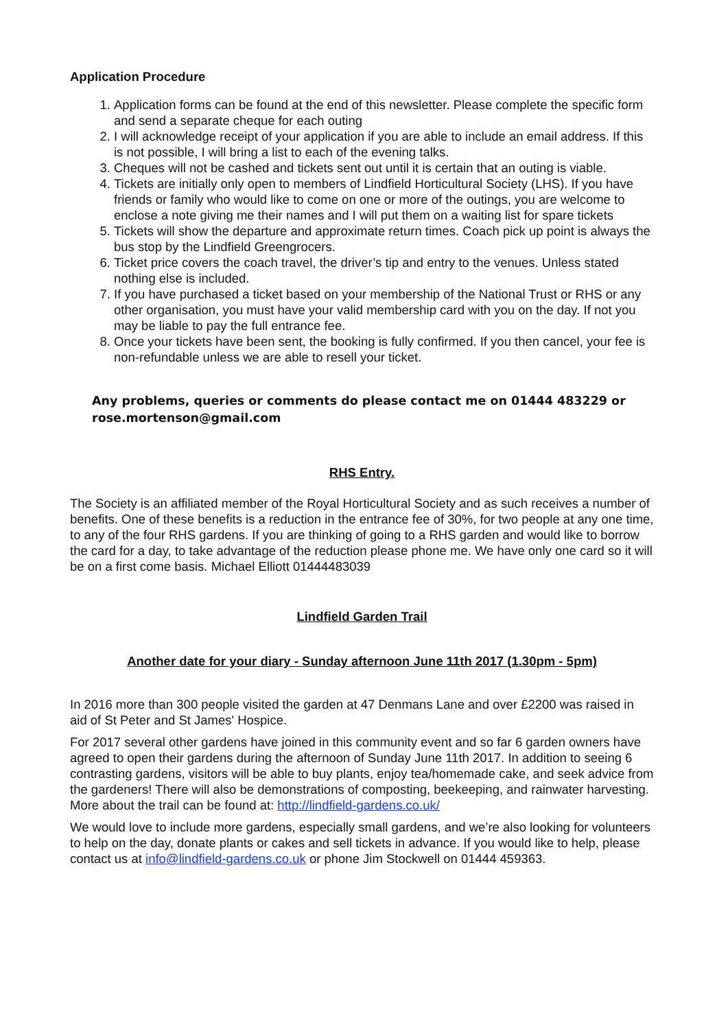Application Procedure
1. Application forms can be found at the end of this newsletter. Please complete the specific form and send a separate cheque for each outing
2. I will acknowledge receipt of your application if you are able to include an email address. If this is not possible, I will bring a list to each of the evening talks.
3. Cheques will not be cashed and tickets sent out until it is certain that an outing is viable.
4. Tickets are initially only open to members of Lindfield Horticultural Society (LHS). If you have friends or family who would like to come on one or more of the outings, you are welcome to enclose a note giving me their names and I will put them on a waiting list for spare tickets
5. Tickets will show the departure and approximate return times. Coach pick up point is always the bus stop by the Lindfield Greengrocers.
6. Ticket price covers the coach travel, the driver’s tip and entry to the venues. Unless stated nothing else is included.
7. If you have purchased a ticket based on your membership of the National Trust or RHS or any other organisation, you must have your valid membership card with you on the day. If not you may be liable to pay the full entrance fee.
8. Once your tickets have been sent, the booking is fully confirmed. If you then cancel, your fee is non-refundable unless we are able to resell your ticket.
Any problems, queries or comments do please contact me on 01444 483229 or rose.mortenson@gmail.com
RHS Entry.
The Society is an affiliated member of the Royal Horticultural Society and as such receives a number of benefits. One of these benefits is a reduction in the entrance fee of 30%, for two people at any one time, to any of the four RHS gardens. If you are thinking of going to a RHS garden and would like to borrow the card for a day, to take advantage of the reduction please phone me. We have only one card so it will be on a first come basis. Michael Elliott 01444483039
Lindfield Garden Trail
Another date for your diary - Sunday afternoon June 11th 2017 (1.30pm - 5pm)
In 2016 more than 300 people visited the garden at 47 Denmans Lane and over £2200 was raised in aid of St Peter and St James' Hospice.
For 2017 several other gardens have joined in this community event and so far 6 garden owners have agreed to open their gardens during the afternoon of Sunday June 11th 2017. In addition to seeing 6 contrasting gardens, visitors will be able to buy plants, enjoy tea/homemade cake, and seek advice from the gardeners! There will also be demonstrations of composting, beekeeping, and rainwater harvesting. More about the trail can be found at: http://lindfield-gardens.co.uk/
We would love to include more gardens, especially small gardens, and we’re also looking for volunteers to help on the day, donate plants or cakes and sell tickets in advance. If you would like to help, please contact us at info@lindfield-gardens.co.uk or phone Jim Stockwell on 01444 459363.